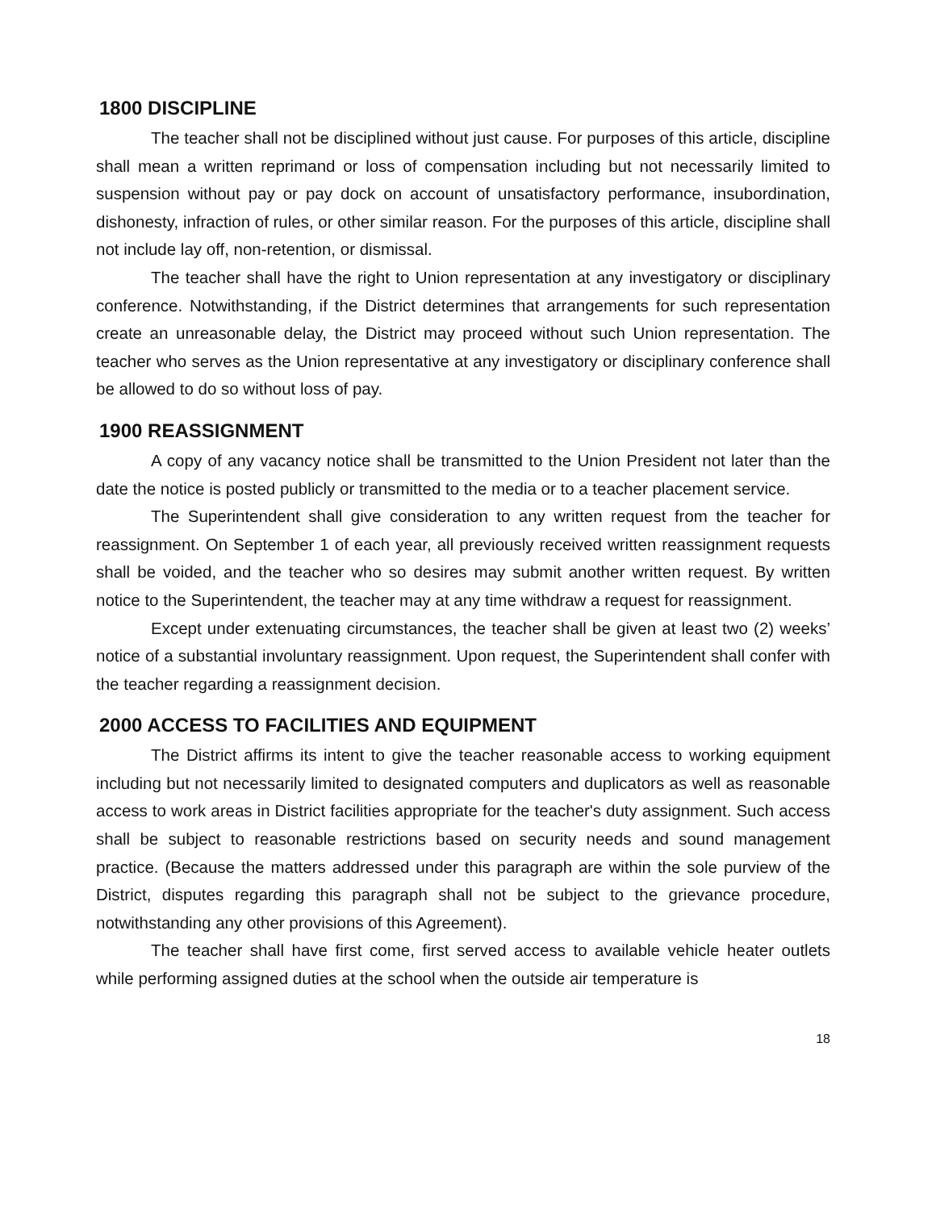1800 DISCIPLINE
The teacher shall not be disciplined without just cause. For purposes of this article, discipline shall mean a written reprimand or loss of compensation including but not necessarily limited to suspension without pay or pay dock on account of unsatisfactory performance, insubordination, dishonesty, infraction of rules, or other similar reason. For the purposes of this article, discipline shall not include lay off, non-retention, or dismissal.
The teacher shall have the right to Union representation at any investigatory or disciplinary conference. Notwithstanding, if the District determines that arrangements for such representation create an unreasonable delay, the District may proceed without such Union representation. The teacher who serves as the Union representative at any investigatory or disciplinary conference shall be allowed to do so without loss of pay.
1900 REASSIGNMENT
A copy of any vacancy notice shall be transmitted to the Union President not later than the date the notice is posted publicly or transmitted to the media or to a teacher placement service.
The Superintendent shall give consideration to any written request from the teacher for reassignment. On September 1 of each year, all previously received written reassignment requests shall be voided, and the teacher who so desires may submit another written request. By written notice to the Superintendent, the teacher may at any time withdraw a request for reassignment.
Except under extenuating circumstances, the teacher shall be given at least two (2) weeks’ notice of a substantial involuntary reassignment. Upon request, the Superintendent shall confer with the teacher regarding a reassignment decision.
2000 ACCESS TO FACILITIES AND EQUIPMENT
The District affirms its intent to give the teacher reasonable access to working equipment including but not necessarily limited to designated computers and duplicators as well as reasonable access to work areas in District facilities appropriate for the teacher's duty assignment. Such access shall be subject to reasonable restrictions based on security needs and sound management practice. (Because the matters addressed under this paragraph are within the sole purview of the District, disputes regarding this paragraph shall not be subject to the grievance procedure, notwithstanding any other provisions of this Agreement).
The teacher shall have first come, first served access to available vehicle heater outlets while performing assigned duties at the school when the outside air temperature is
18